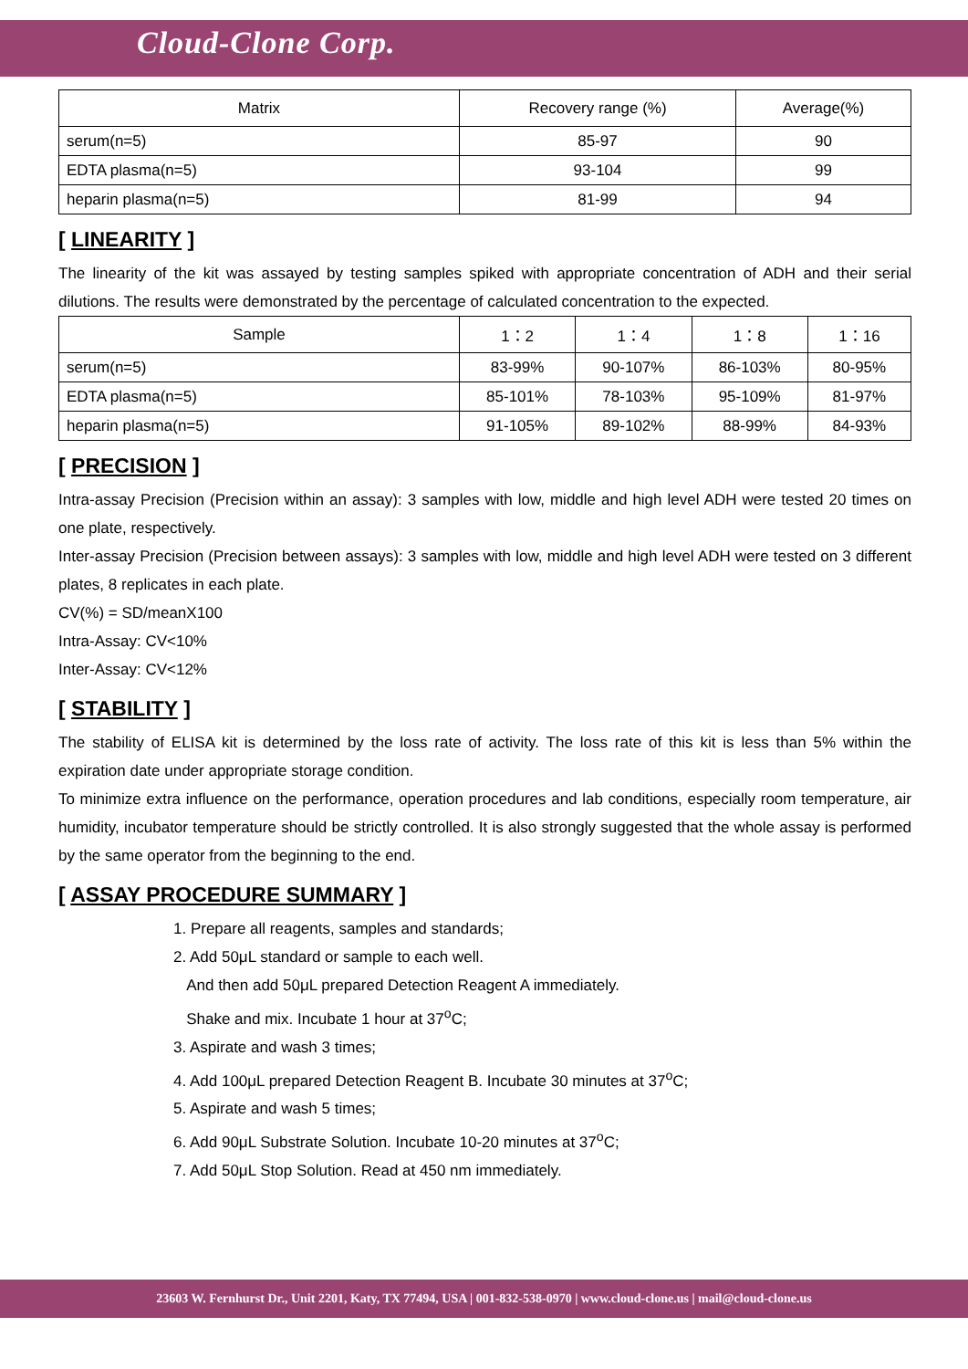Cloud-Clone Corp.
| Matrix | Recovery range (%) | Average(%) |
| --- | --- | --- |
| serum(n=5) | 85-97 | 90 |
| EDTA plasma(n=5) | 93-104 | 99 |
| heparin plasma(n=5) | 81-99 | 94 |
[ LINEARITY ]
The linearity of the kit was assayed by testing samples spiked with appropriate concentration of ADH and their serial dilutions. The results were demonstrated by the percentage of calculated concentration to the expected.
| Sample | 1：2 | 1：4 | 1：8 | 1：16 |
| --- | --- | --- | --- | --- |
| serum(n=5) | 83-99% | 90-107% | 86-103% | 80-95% |
| EDTA plasma(n=5) | 85-101% | 78-103% | 95-109% | 81-97% |
| heparin plasma(n=5) | 91-105% | 89-102% | 88-99% | 84-93% |
[ PRECISION ]
Intra-assay Precision (Precision within an assay): 3 samples with low, middle and high level ADH were tested 20 times on one plate, respectively.
Inter-assay Precision (Precision between assays): 3 samples with low, middle and high level ADH were tested on 3 different plates, 8 replicates in each plate.
CV(%) = SD/meanX100
Intra-Assay: CV<10%
Inter-Assay: CV<12%
[ STABILITY ]
The stability of ELISA kit is determined by the loss rate of activity. The loss rate of this kit is less than 5% within the expiration date under appropriate storage condition.
To minimize extra influence on the performance, operation procedures and lab conditions, especially room temperature, air humidity, incubator temperature should be strictly controlled. It is also strongly suggested that the whole assay is performed by the same operator from the beginning to the end.
[ ASSAY PROCEDURE SUMMARY ]
1. Prepare all reagents, samples and standards;
2. Add 50μL standard or sample to each well.
And then add 50μL prepared Detection Reagent A immediately.
Shake and mix. Incubate 1 hour at 37<sup>o</sup>C;
3. Aspirate and wash 3 times;
4. Add 100μL prepared Detection Reagent B. Incubate 30 minutes at 37<sup>o</sup>C;
5. Aspirate and wash 5 times;
6. Add 90μL Substrate Solution. Incubate 10-20 minutes at 37<sup>o</sup>C;
7. Add 50μL Stop Solution. Read at 450 nm immediately.
23603 W. Fernhurst Dr., Unit 2201, Katy, TX 77494, USA | 001-832-538-0970 | www.cloud-clone.us | mail@cloud-clone.us